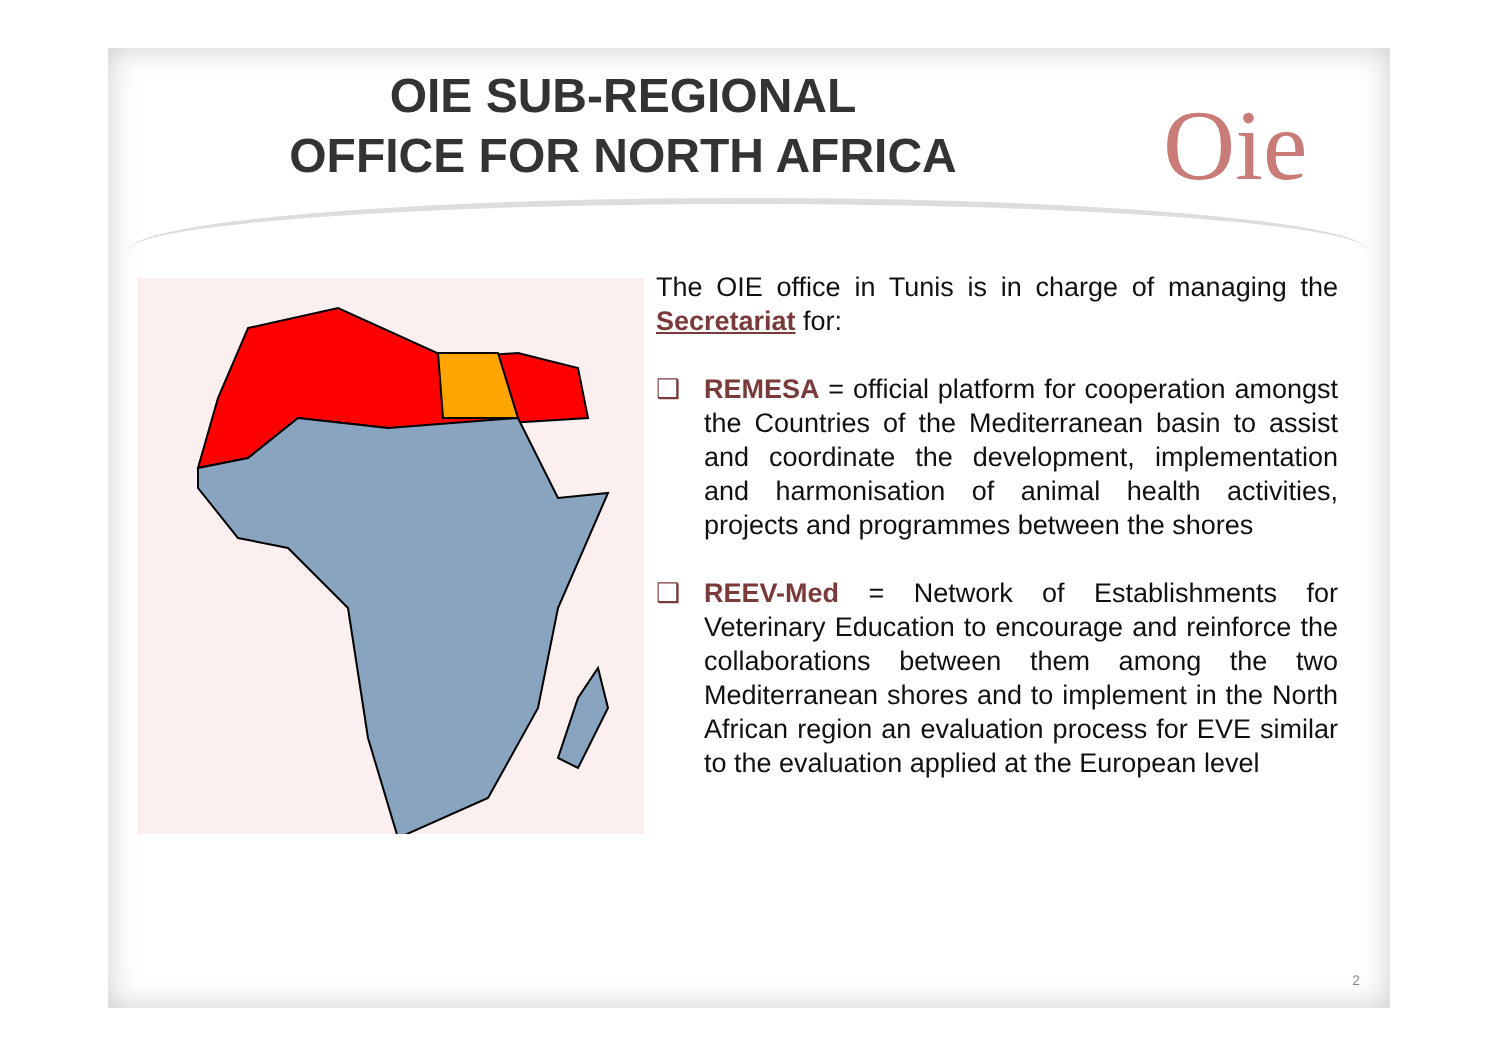OIE SUB-REGIONAL
OFFICE FOR NORTH AFRICA
Oie
The OIE office in Tunis is in charge of managing the Secretariat for:
❑ REMESA = official platform for cooperation amongst the Countries of the Mediterranean basin to assist and coordinate the development, implementation and harmonisation of animal health activities, projects and programmes between the shores
❑ REEV-Med = Network of Establishments for Veterinary Education to encourage and reinforce the collaborations between them among the two Mediterranean shores and to implement in the North African region an evaluation process for EVE similar to the evaluation applied at the European level
2